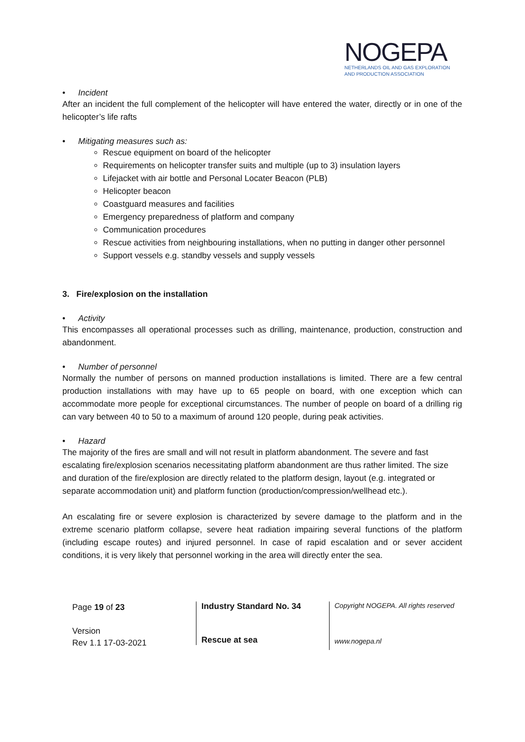NOGEPA
NETHERLANDS OIL AND GAS EXPLORATION
AND PRODUCTION ASSOCIATION
• Incident
After an incident the full complement of the helicopter will have entered the water, directly or in one of the helicopter’s life rafts
• Mitigating measures such as:
Rescue equipment on board of the helicopter
Requirements on helicopter transfer suits and multiple (up to 3) insulation layers
Lifejacket with air bottle and Personal Locater Beacon (PLB)
Helicopter beacon
Coastguard measures and facilities
Emergency preparedness of platform and company
Communication procedures
Rescue activities from neighbouring installations, when no putting in danger other personnel
Support vessels e.g. standby vessels and supply vessels
3. Fire/explosion on the installation
• Activity
This encompasses all operational processes such as drilling, maintenance, production, construction and abandonment.
• Number of personnel
Normally the number of persons on manned production installations is limited. There are a few central production installations with may have up to 65 people on board, with one exception which can accommodate more people for exceptional circumstances. The number of people on board of a drilling rig can vary between 40 to 50 to a maximum of around 120 people, during peak activities.
• Hazard
The majority of the fires are small and will not result in platform abandonment. The severe and fast escalating fire/explosion scenarios necessitating platform abandonment are thus rather limited. The size and duration of the fire/explosion are directly related to the platform design, layout (e.g. integrated or separate accommodation unit) and platform function (production/compression/wellhead etc.).
An escalating fire or severe explosion is characterized by severe damage to the platform and in the extreme scenario platform collapse, severe heat radiation impairing several functions of the platform (including escape routes) and injured personnel. In case of rapid escalation and or sever accident conditions, it is very likely that personnel working in the area will directly enter the sea.
Page 19 of 23
Version
Rev 1.1 17-03-2021
Industry Standard No. 34
Rescue at sea
Copyright NOGEPA. All rights reserved
www.nogepa.nl